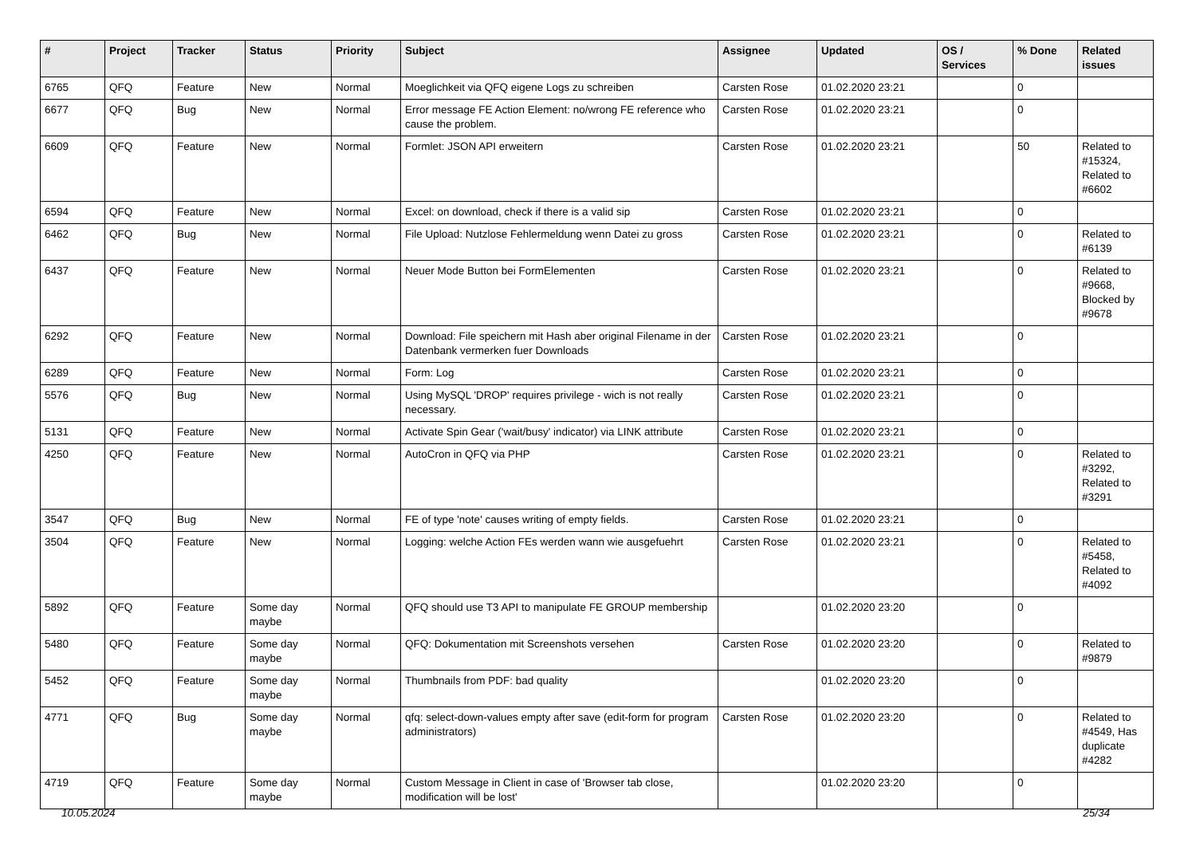| # | Project | Tracker | Status | Priority | Subject | Assignee | Updated | OS / Services | % Done | Related issues |
| --- | --- | --- | --- | --- | --- | --- | --- | --- | --- | --- |
| 6765 | QFQ | Feature | New | Normal | Moeglichkeit via QFQ eigene Logs zu schreiben | Carsten Rose | 01.02.2020 23:21 | | 0 | |
| 6677 | QFQ | Bug | New | Normal | Error message FE Action Element: no/wrong FE reference who cause the problem. | Carsten Rose | 01.02.2020 23:21 | | 0 | |
| 6609 | QFQ | Feature | New | Normal | Formlet: JSON API erweitern | Carsten Rose | 01.02.2020 23:21 | | 50 | Related to #15324, Related to #6602 |
| 6594 | QFQ | Feature | New | Normal | Excel: on download, check if there is a valid sip | Carsten Rose | 01.02.2020 23:21 | | 0 | |
| 6462 | QFQ | Bug | New | Normal | File Upload: Nutzlose Fehlermeldung wenn Datei zu gross | Carsten Rose | 01.02.2020 23:21 | | 0 | Related to #6139 |
| 6437 | QFQ | Feature | New | Normal | Neuer Mode Button bei FormElementen | Carsten Rose | 01.02.2020 23:21 | | 0 | Related to #9668, Blocked by #9678 |
| 6292 | QFQ | Feature | New | Normal | Download: File speichern mit Hash aber original Filename in der Datenbank vermerken fuer Downloads | Carsten Rose | 01.02.2020 23:21 | | 0 | |
| 6289 | QFQ | Feature | New | Normal | Form: Log | Carsten Rose | 01.02.2020 23:21 | | 0 | |
| 5576 | QFQ | Bug | New | Normal | Using MySQL 'DROP' requires privilege - wich is not really necessary. | Carsten Rose | 01.02.2020 23:21 | | 0 | |
| 5131 | QFQ | Feature | New | Normal | Activate Spin Gear ('wait/busy' indicator) via LINK attribute | Carsten Rose | 01.02.2020 23:21 | | 0 | |
| 4250 | QFQ | Feature | New | Normal | AutoCron in QFQ via PHP | Carsten Rose | 01.02.2020 23:21 | | 0 | Related to #3292, Related to #3291 |
| 3547 | QFQ | Bug | New | Normal | FE of type 'note' causes writing of empty fields. | Carsten Rose | 01.02.2020 23:21 | | 0 | |
| 3504 | QFQ | Feature | New | Normal | Logging: welche Action FEs werden wann wie ausgefuehrt | Carsten Rose | 01.02.2020 23:21 | | 0 | Related to #5458, Related to #4092 |
| 5892 | QFQ | Feature | Some day maybe | Normal | QFQ should use T3 API to manipulate FE GROUP membership | | 01.02.2020 23:20 | | 0 | |
| 5480 | QFQ | Feature | Some day maybe | Normal | QFQ: Dokumentation mit Screenshots versehen | Carsten Rose | 01.02.2020 23:20 | | 0 | Related to #9879 |
| 5452 | QFQ | Feature | Some day maybe | Normal | Thumbnails from PDF: bad quality | | 01.02.2020 23:20 | | 0 | |
| 4771 | QFQ | Bug | Some day maybe | Normal | qfq: select-down-values empty after save (edit-form for program administrators) | Carsten Rose | 01.02.2020 23:20 | | 0 | Related to #4549, Has duplicate #4282 |
| 4719 | QFQ | Feature | Some day maybe | Normal | Custom Message in Client in case of 'Browser tab close, modification will be lost' | | 01.02.2020 23:20 | | 0 | |
10.05.2024 25/34